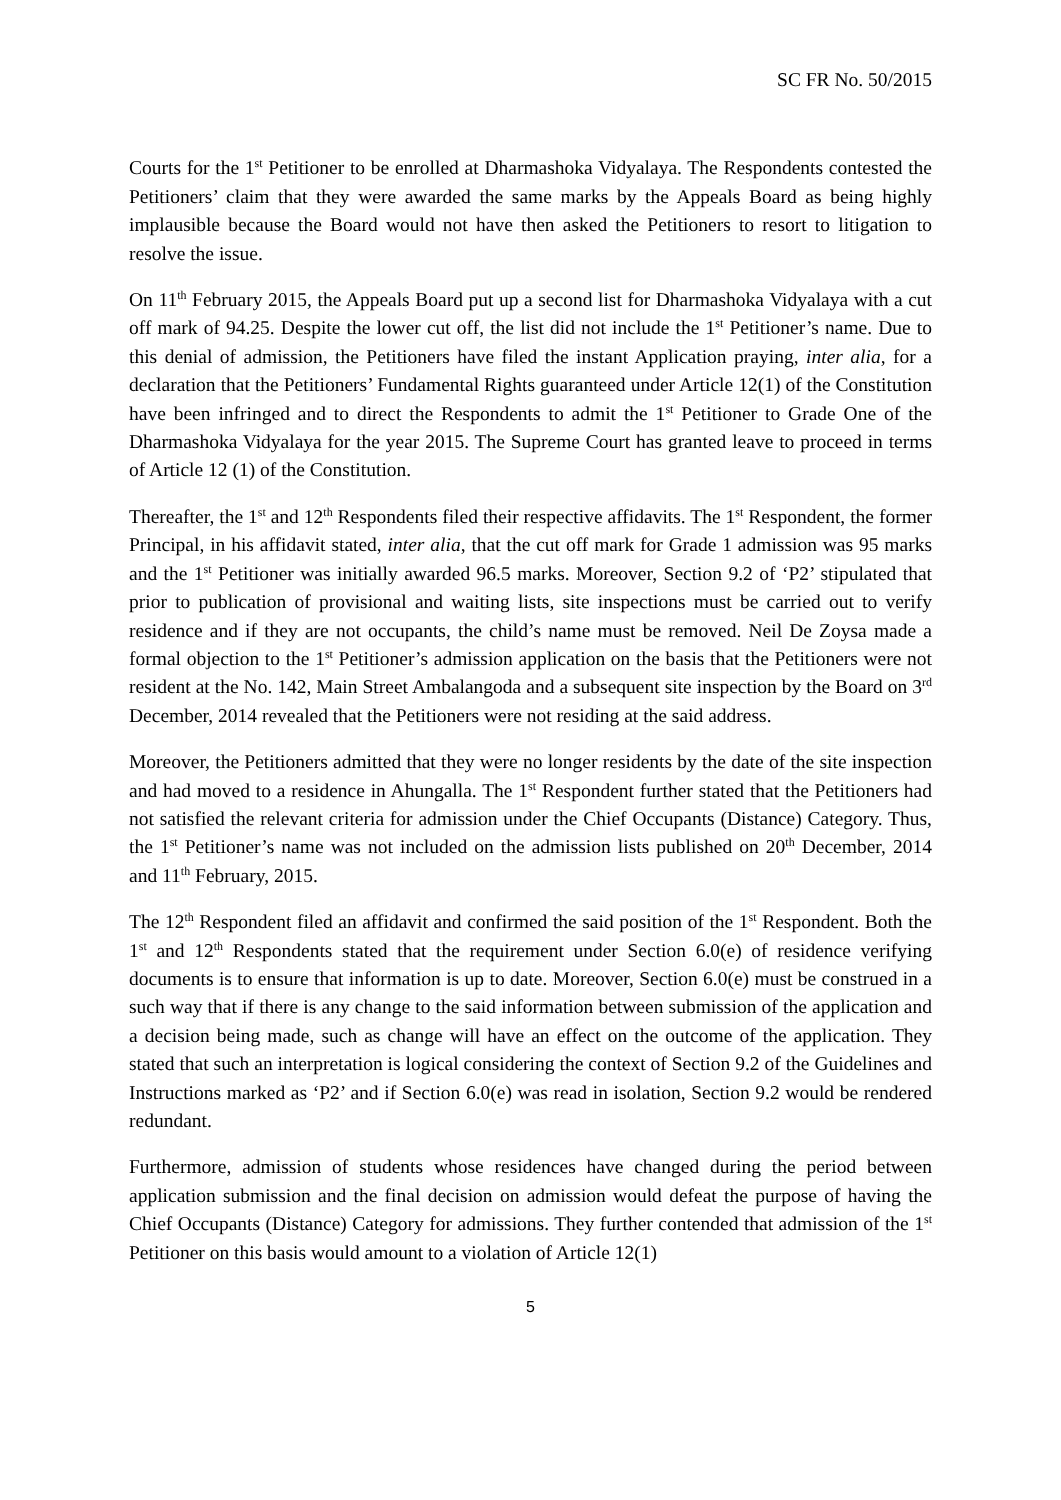SC FR No. 50/2015
Courts for the 1<sup>st</sup> Petitioner to be enrolled at Dharmashoka Vidyalaya. The Respondents contested the Petitioners’ claim that they were awarded the same marks by the Appeals Board as being highly implausible because the Board would not have then asked the Petitioners to resort to litigation to resolve the issue.
On 11<sup>th</sup> February 2015, the Appeals Board put up a second list for Dharmashoka Vidyalaya with a cut off mark of 94.25. Despite the lower cut off, the list did not include the 1<sup>st</sup> Petitioner’s name. Due to this denial of admission, the Petitioners have filed the instant Application praying, inter alia, for a declaration that the Petitioners’ Fundamental Rights guaranteed under Article 12(1) of the Constitution have been infringed and to direct the Respondents to admit the 1<sup>st</sup> Petitioner to Grade One of the Dharmashoka Vidyalaya for the year 2015. The Supreme Court has granted leave to proceed in terms of Article 12 (1) of the Constitution.
Thereafter, the 1<sup>st</sup> and 12<sup>th</sup> Respondents filed their respective affidavits. The 1<sup>st</sup> Respondent, the former Principal, in his affidavit stated, inter alia, that the cut off mark for Grade 1 admission was 95 marks and the 1<sup>st</sup> Petitioner was initially awarded 96.5 marks. Moreover, Section 9.2 of ‘P2’ stipulated that prior to publication of provisional and waiting lists, site inspections must be carried out to verify residence and if they are not occupants, the child’s name must be removed. Neil De Zoysa made a formal objection to the 1<sup>st</sup> Petitioner’s admission application on the basis that the Petitioners were not resident at the No. 142, Main Street Ambalangoda and a subsequent site inspection by the Board on 3<sup>rd</sup> December, 2014 revealed that the Petitioners were not residing at the said address.
Moreover, the Petitioners admitted that they were no longer residents by the date of the site inspection and had moved to a residence in Ahungalla. The 1<sup>st</sup> Respondent further stated that the Petitioners had not satisfied the relevant criteria for admission under the Chief Occupants (Distance) Category. Thus, the 1<sup>st</sup> Petitioner’s name was not included on the admission lists published on 20<sup>th</sup> December, 2014 and 11<sup>th</sup> February, 2015.
The 12<sup>th</sup> Respondent filed an affidavit and confirmed the said position of the 1<sup>st</sup> Respondent. Both the 1<sup>st</sup> and 12<sup>th</sup> Respondents stated that the requirement under Section 6.0(e) of residence verifying documents is to ensure that information is up to date. Moreover, Section 6.0(e) must be construed in a such way that if there is any change to the said information between submission of the application and a decision being made, such as change will have an effect on the outcome of the application. They stated that such an interpretation is logical considering the context of Section 9.2 of the Guidelines and Instructions marked as ‘P2’ and if Section 6.0(e) was read in isolation, Section 9.2 would be rendered redundant.
Furthermore, admission of students whose residences have changed during the period between application submission and the final decision on admission would defeat the purpose of having the Chief Occupants (Distance) Category for admissions. They further contended that admission of the 1<sup>st</sup> Petitioner on this basis would amount to a violation of Article 12(1)
5